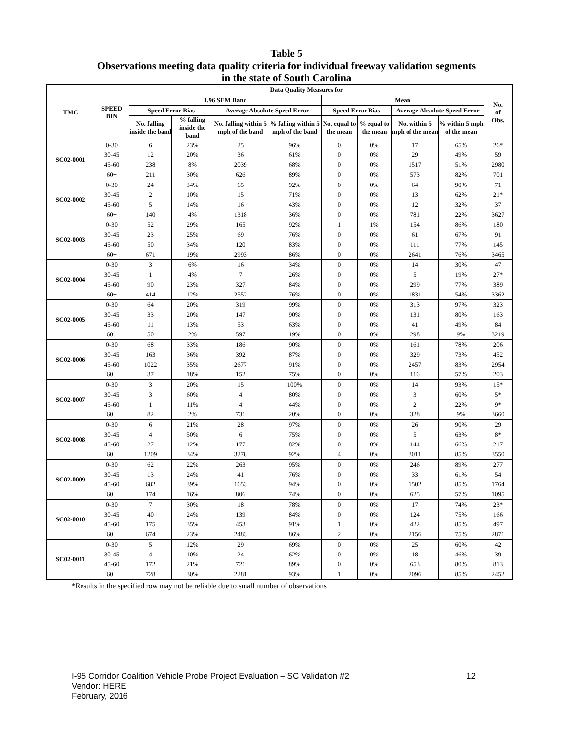Table 5
Observations meeting data quality criteria for individual freeway validation segments
in the state of South Carolina
| TMC | SPEED BIN | Data Quality Measures for | | | | | | | | No. of Obs. |
| --- | --- | --- | --- | --- | --- | --- | --- | --- | --- | --- |
| | | 1.96 SEM Band | | | | Mean | | | | |
| | | Speed Error Bias | | Average Absolute Speed Error | | Speed Error Bias | | Average Absolute Speed Error | | |
| | | No. falling inside the band | % falling inside the band | No. falling within 5 mph of the band | % falling within 5 mph of the band | No. equal to the mean | % equal to the mean | No. within 5 mph of the mean | % within 5 mph of the mean | |
| SC02-0001 | 0-30 | 6 | 23% | 25 | 96% | 0 | 0% | 17 | 65% | 26* |
| | 30-45 | 12 | 20% | 36 | 61% | 0 | 0% | 29 | 49% | 59 |
| | 45-60 | 238 | 8% | 2039 | 68% | 0 | 0% | 1517 | 51% | 2980 |
| | 60+ | 211 | 30% | 626 | 89% | 0 | 0% | 573 | 82% | 701 |
| SC02-0002 | 0-30 | 24 | 34% | 65 | 92% | 0 | 0% | 64 | 90% | 71 |
| | 30-45 | 2 | 10% | 15 | 71% | 0 | 0% | 13 | 62% | 21* |
| | 45-60 | 5 | 14% | 16 | 43% | 0 | 0% | 12 | 32% | 37 |
| | 60+ | 140 | 4% | 1318 | 36% | 0 | 0% | 781 | 22% | 3627 |
| SC02-0003 | 0-30 | 52 | 29% | 165 | 92% | 1 | 1% | 154 | 86% | 180 |
| | 30-45 | 23 | 25% | 69 | 76% | 0 | 0% | 61 | 67% | 91 |
| | 45-60 | 50 | 34% | 120 | 83% | 0 | 0% | 111 | 77% | 145 |
| | 60+ | 671 | 19% | 2993 | 86% | 0 | 0% | 2641 | 76% | 3465 |
| SC02-0004 | 0-30 | 3 | 6% | 16 | 34% | 0 | 0% | 14 | 30% | 47 |
| | 30-45 | 1 | 4% | 7 | 26% | 0 | 0% | 5 | 19% | 27* |
| | 45-60 | 90 | 23% | 327 | 84% | 0 | 0% | 299 | 77% | 389 |
| | 60+ | 414 | 12% | 2552 | 76% | 0 | 0% | 1831 | 54% | 3362 |
| SC02-0005 | 0-30 | 64 | 20% | 319 | 99% | 0 | 0% | 313 | 97% | 323 |
| | 30-45 | 33 | 20% | 147 | 90% | 0 | 0% | 131 | 80% | 163 |
| | 45-60 | 11 | 13% | 53 | 63% | 0 | 0% | 41 | 49% | 84 |
| | 60+ | 50 | 2% | 597 | 19% | 0 | 0% | 298 | 9% | 3219 |
| SC02-0006 | 0-30 | 68 | 33% | 186 | 90% | 0 | 0% | 161 | 78% | 206 |
| | 30-45 | 163 | 36% | 392 | 87% | 0 | 0% | 329 | 73% | 452 |
| | 45-60 | 1022 | 35% | 2677 | 91% | 0 | 0% | 2457 | 83% | 2954 |
| | 60+ | 37 | 18% | 152 | 75% | 0 | 0% | 116 | 57% | 203 |
| SC02-0007 | 0-30 | 3 | 20% | 15 | 100% | 0 | 0% | 14 | 93% | 15* |
| | 30-45 | 3 | 60% | 4 | 80% | 0 | 0% | 3 | 60% | 5* |
| | 45-60 | 1 | 11% | 4 | 44% | 0 | 0% | 2 | 22% | 9* |
| | 60+ | 82 | 2% | 731 | 20% | 0 | 0% | 328 | 9% | 3660 |
| SC02-0008 | 0-30 | 6 | 21% | 28 | 97% | 0 | 0% | 26 | 90% | 29 |
| | 30-45 | 4 | 50% | 6 | 75% | 0 | 0% | 5 | 63% | 8* |
| | 45-60 | 27 | 12% | 177 | 82% | 0 | 0% | 144 | 66% | 217 |
| | 60+ | 1209 | 34% | 3278 | 92% | 4 | 0% | 3011 | 85% | 3550 |
| SC02-0009 | 0-30 | 62 | 22% | 263 | 95% | 0 | 0% | 246 | 89% | 277 |
| | 30-45 | 13 | 24% | 41 | 76% | 0 | 0% | 33 | 61% | 54 |
| | 45-60 | 682 | 39% | 1653 | 94% | 0 | 0% | 1502 | 85% | 1764 |
| | 60+ | 174 | 16% | 806 | 74% | 0 | 0% | 625 | 57% | 1095 |
| SC02-0010 | 0-30 | 7 | 30% | 18 | 78% | 0 | 0% | 17 | 74% | 23* |
| | 30-45 | 40 | 24% | 139 | 84% | 0 | 0% | 124 | 75% | 166 |
| | 45-60 | 175 | 35% | 453 | 91% | 1 | 0% | 422 | 85% | 497 |
| | 60+ | 674 | 23% | 2483 | 86% | 2 | 0% | 2156 | 75% | 2871 |
| SC02-0011 | 0-30 | 5 | 12% | 29 | 69% | 0 | 0% | 25 | 60% | 42 |
| | 30-45 | 4 | 10% | 24 | 62% | 0 | 0% | 18 | 46% | 39 |
| | 45-60 | 172 | 21% | 721 | 89% | 0 | 0% | 653 | 80% | 813 |
| | 60+ | 728 | 30% | 2281 | 93% | 1 | 0% | 2096 | 85% | 2452 |
*Results in the specified row may not be reliable due to small number of observations
12 I-95 Corridor Coalition Vehicle Probe Project Evaluation – SC Validation #2
Vendor: HERE
February, 2016